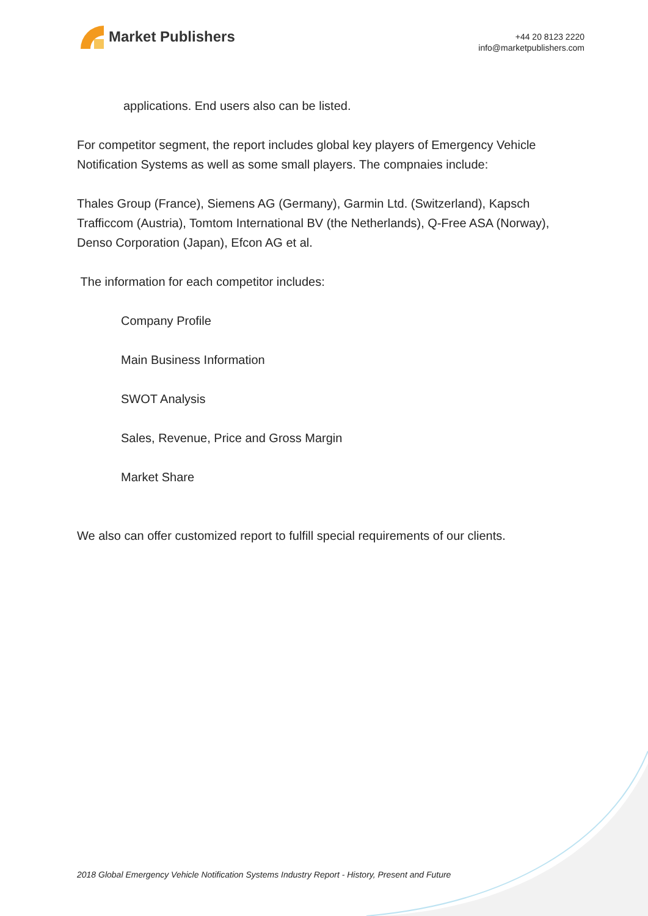Market Publishers
+44 20 8123 2220
info@marketpublishers.com
applications. End users also can be listed.
For competitor segment, the report includes global key players of Emergency Vehicle Notification Systems as well as some small players. The compnaies include:
Thales Group (France), Siemens AG (Germany), Garmin Ltd. (Switzerland), Kapsch Trafficcom (Austria), Tomtom International BV (the Netherlands), Q-Free ASA (Norway), Denso Corporation (Japan), Efcon AG et al.
The information for each competitor includes:
Company Profile
Main Business Information
SWOT Analysis
Sales, Revenue, Price and Gross Margin
Market Share
We also can offer customized report to fulfill special requirements of our clients.
2018 Global Emergency Vehicle Notification Systems Industry Report - History, Present and Future